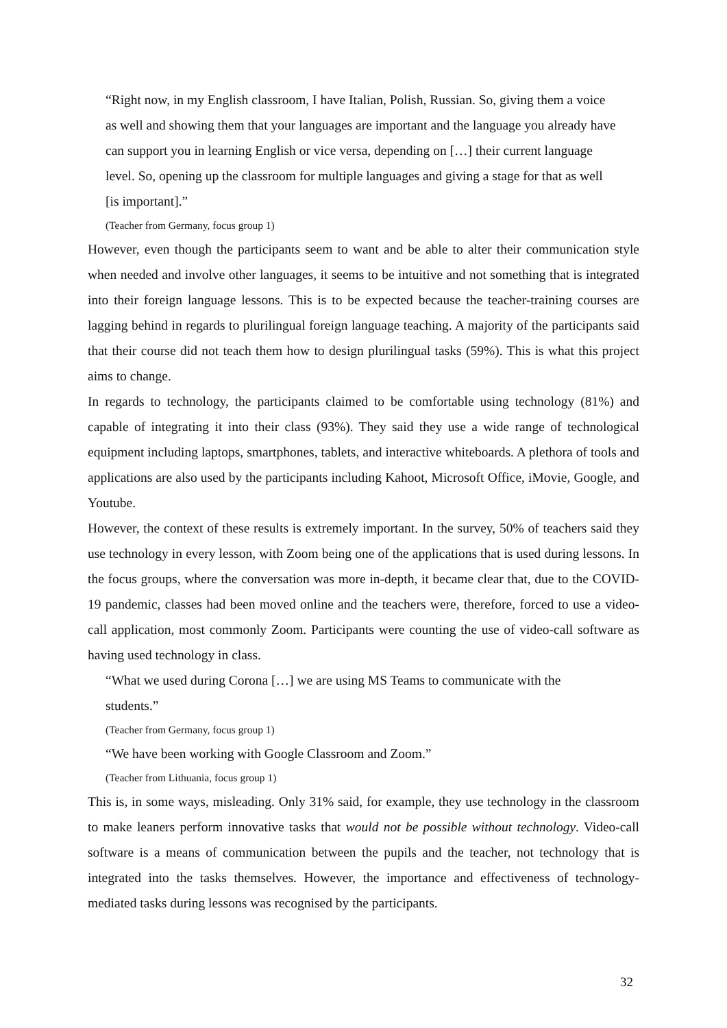“Right now, in my English classroom, I have Italian, Polish, Russian. So, giving them a voice as well and showing them that your languages are important and the language you already have can support you in learning English or vice versa, depending on […] their current language level. So, opening up the classroom for multiple languages and giving a stage for that as well [is important].”
(Teacher from Germany, focus group 1)
However, even though the participants seem to want and be able to alter their communication style when needed and involve other languages, it seems to be intuitive and not something that is integrated into their foreign language lessons. This is to be expected because the teacher-training courses are lagging behind in regards to plurilingual foreign language teaching. A majority of the participants said that their course did not teach them how to design plurilingual tasks (59%). This is what this project aims to change.
In regards to technology, the participants claimed to be comfortable using technology (81%) and capable of integrating it into their class (93%). They said they use a wide range of technological equipment including laptops, smartphones, tablets, and interactive whiteboards. A plethora of tools and applications are also used by the participants including Kahoot, Microsoft Office, iMovie, Google, and Youtube.
However, the context of these results is extremely important. In the survey, 50% of teachers said they use technology in every lesson, with Zoom being one of the applications that is used during lessons. In the focus groups, where the conversation was more in-depth, it became clear that, due to the COVID-19 pandemic, classes had been moved online and the teachers were, therefore, forced to use a video-call application, most commonly Zoom. Participants were counting the use of video-call software as having used technology in class.
“What we used during Corona […] we are using MS Teams to communicate with the students.”
(Teacher from Germany, focus group 1)
“We have been working with Google Classroom and Zoom.”
(Teacher from Lithuania, focus group 1)
This is, in some ways, misleading. Only 31% said, for example, they use technology in the classroom to make leaners perform innovative tasks that would not be possible without technology. Video-call software is a means of communication between the pupils and the teacher, not technology that is integrated into the tasks themselves. However, the importance and effectiveness of technology-mediated tasks during lessons was recognised by the participants.
32